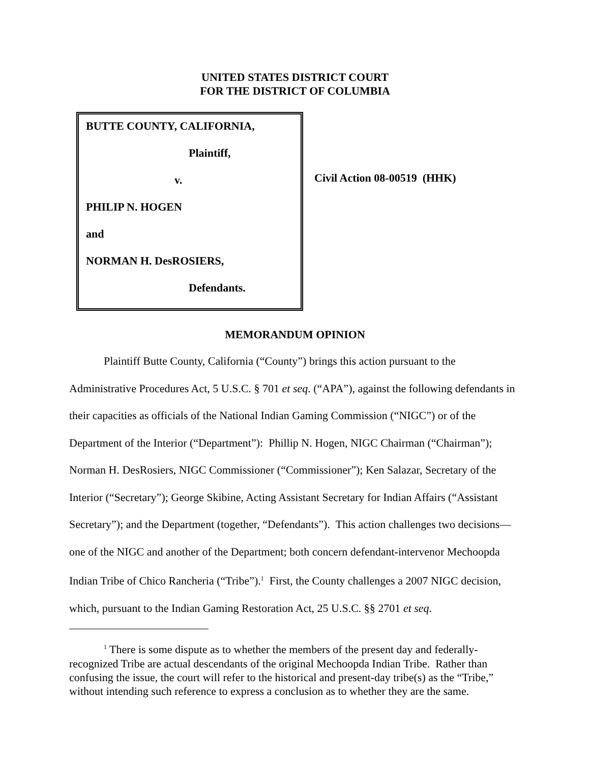UNITED STATES DISTRICT COURT
FOR THE DISTRICT OF COLUMBIA
BUTTE COUNTY, CALIFORNIA,
Plaintiff,
v.
PHILIP N. HOGEN
and
NORMAN H. DesROSIERS,
Defendants.
Civil Action 08-00519 (HHK)
MEMORANDUM OPINION
Plaintiff Butte County, California (“County”) brings this action pursuant to the Administrative Procedures Act, 5 U.S.C. § 701 et seq. (“APA”), against the following defendants in their capacities as officials of the National Indian Gaming Commission (“NIGC”) or of the Department of the Interior (“Department”): Phillip N. Hogen, NIGC Chairman (“Chairman”); Norman H. DesRosiers, NIGC Commissioner (“Commissioner”); Ken Salazar, Secretary of the Interior (“Secretary”); George Skibine, Acting Assistant Secretary for Indian Affairs (“Assistant Secretary”); and the Department (together, “Defendants”). This action challenges two decisions—one of the NIGC and another of the Department; both concern defendant-intervenor Mechoopda Indian Tribe of Chico Rancheria (“Tribe”).<sup>1</sup> First, the County challenges a 2007 NIGC decision, which, pursuant to the Indian Gaming Restoration Act, 25 U.S.C. §§ 2701 et seq.
<sup>1</sup> There is some dispute as to whether the members of the present day and federally-recognized Tribe are actual descendants of the original Mechoopda Indian Tribe. Rather than confusing the issue, the court will refer to the historical and present-day tribe(s) as the “Tribe,” without intending such reference to express a conclusion as to whether they are the same.